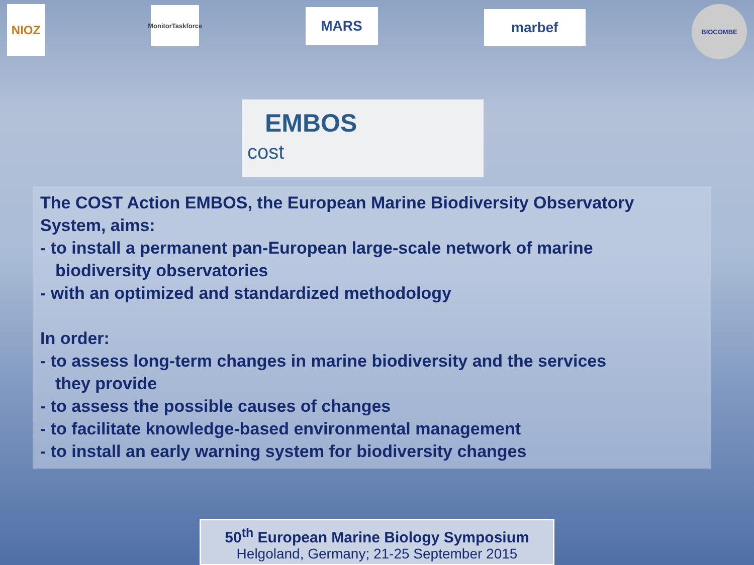NIOZ
MonitorTaskforce
MARS
marbef
BIOCOMBE
EMBOS
cost
The COST Action EMBOS, the European Marine Biodiversity Observatory System, aims:
- to install a permanent pan-European large-scale network of marine
biodiversity observatories
- with an optimized and standardized methodology
In order:
- to assess long-term changes in marine biodiversity and the services
they provide
- to assess the possible causes of changes
- to facilitate knowledge-based environmental management
- to install an early warning system for biodiversity changes
50<sup>th</sup> European Marine Biology Symposium
Helgoland, Germany; 21-25 September 2015